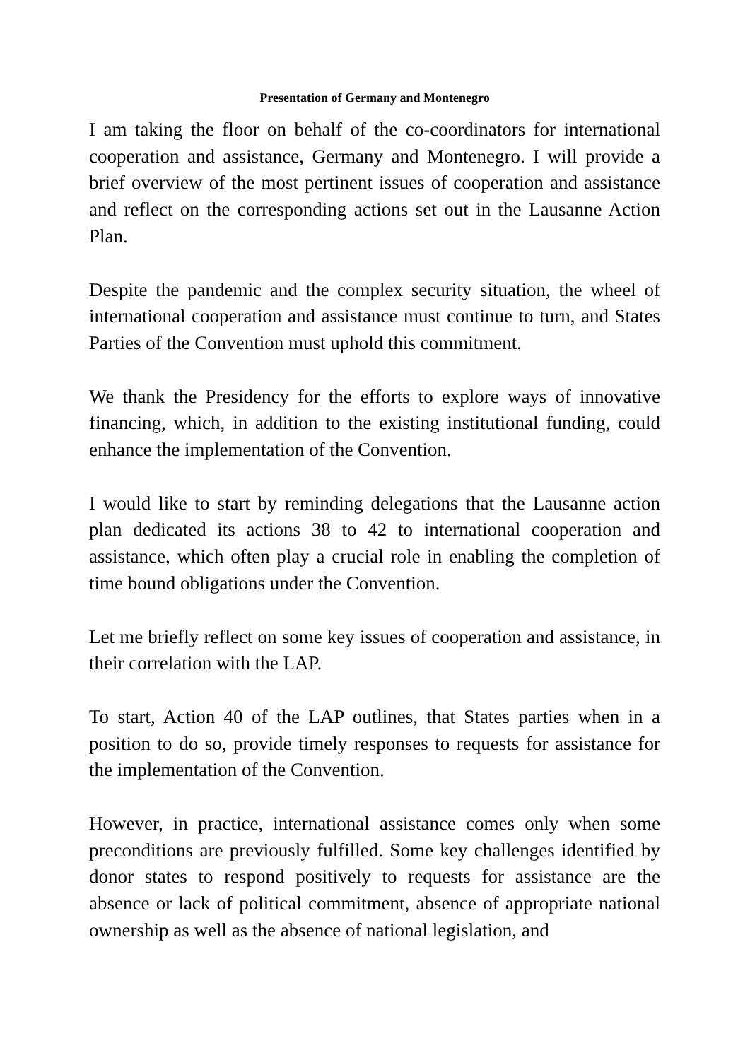Presentation of Germany and Montenegro
I am taking the floor on behalf of the co-coordinators for international cooperation and assistance, Germany and Montenegro. I will provide a brief overview of the most pertinent issues of cooperation and assistance and reflect on the corresponding actions set out in the Lausanne Action Plan.
Despite the pandemic and the complex security situation, the wheel of international cooperation and assistance must continue to turn, and States Parties of the Convention must uphold this commitment.
We thank the Presidency for the efforts to explore ways of innovative financing, which, in addition to the existing institutional funding, could enhance the implementation of the Convention.
I would like to start by reminding delegations that the Lausanne action plan dedicated its actions 38 to 42 to international cooperation and assistance, which often play a crucial role in enabling the completion of time bound obligations under the Convention.
Let me briefly reflect on some key issues of cooperation and assistance, in their correlation with the LAP.
To start, Action 40 of the LAP outlines, that States parties when in a position to do so, provide timely responses to requests for assistance for the implementation of the Convention.
However, in practice, international assistance comes only when some preconditions are previously fulfilled. Some key challenges identified by donor states to respond positively to requests for assistance are the absence or lack of political commitment, absence of appropriate national ownership as well as the absence of national legislation, and